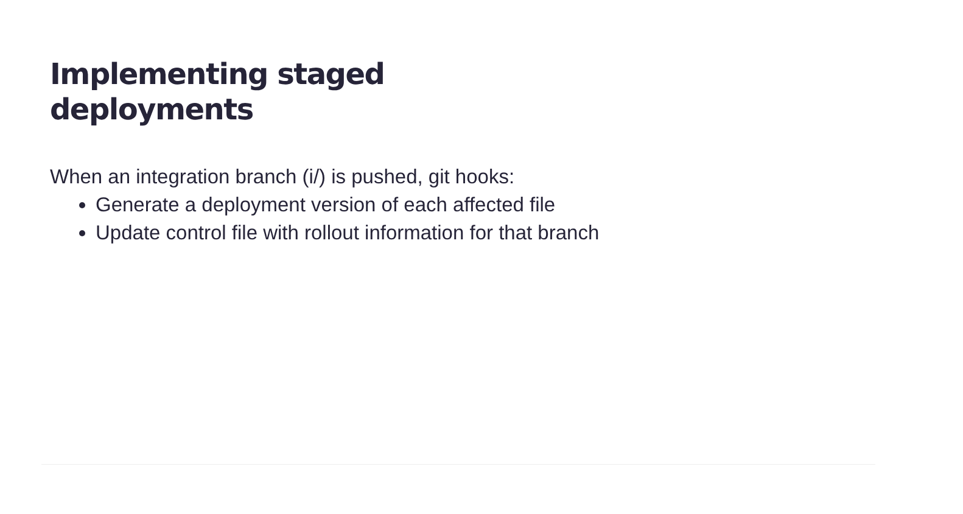Implementing staged deployments
When an integration branch (i/) is pushed, git hooks:
Generate a deployment version of each affected file
Update control file with rollout information for that branch